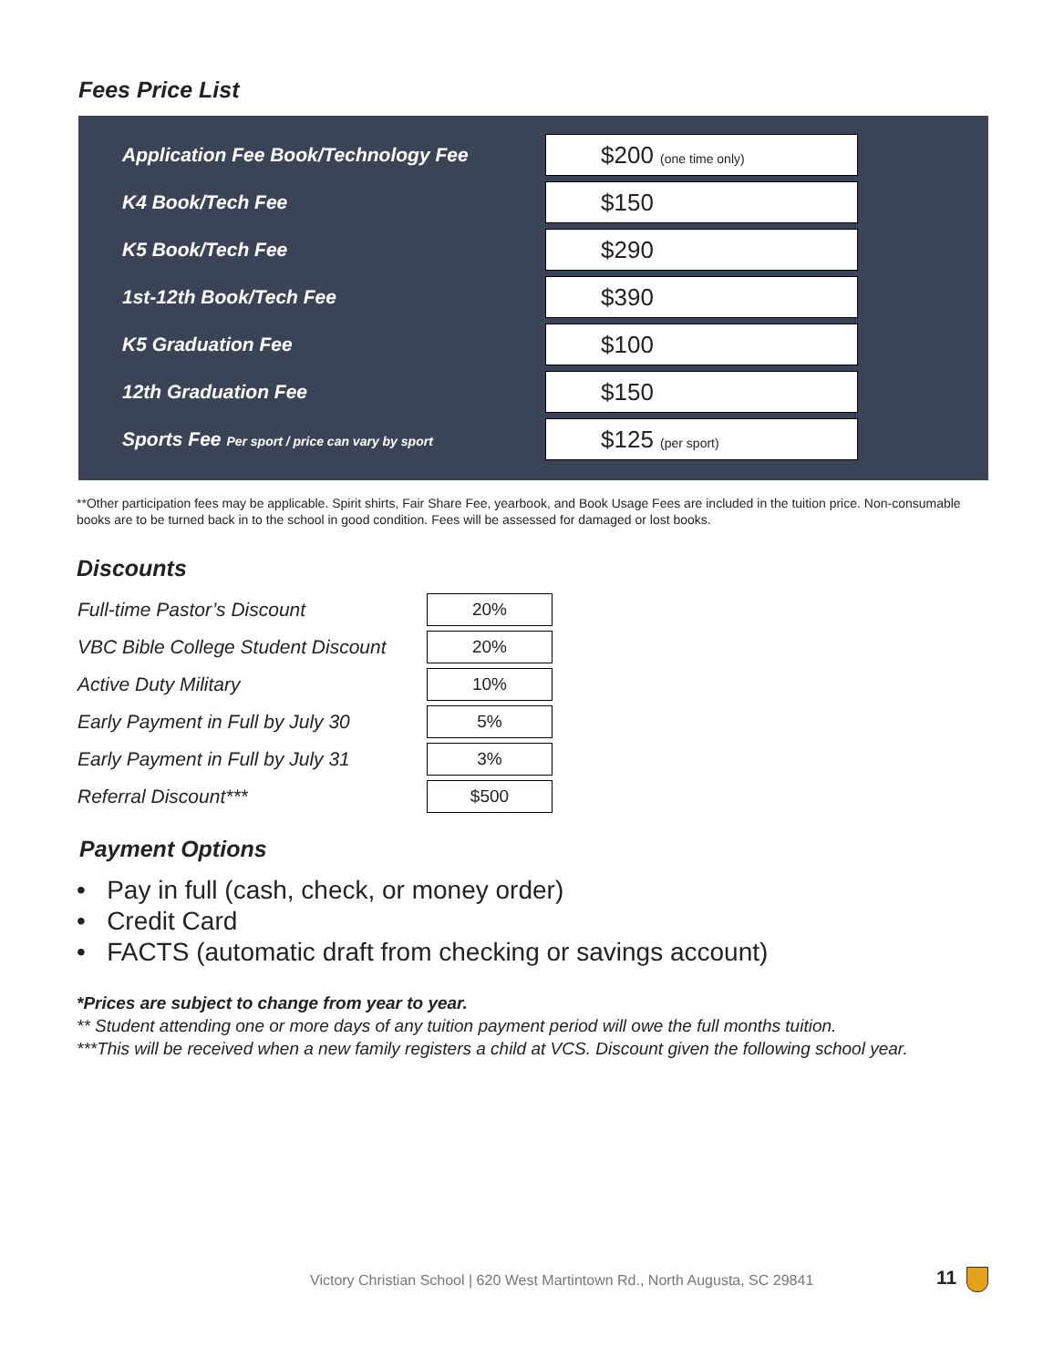Fees Price List
| Application Fee Book/Technology Fee | $200 (one time only) |
| K4 Book/Tech Fee | $150 |
| K5 Book/Tech Fee | $290 |
| 1st-12th Book/Tech Fee | $390 |
| K5 Graduation Fee | $100 |
| 12th Graduation Fee | $150 |
| Sports Fee Per sport / price can vary by sport | $125 (per sport) |
**Other participation fees may be applicable. Spirit shirts, Fair Share Fee, yearbook, and Book Usage Fees are included in the tuition price. Non-consumable books are to be turned back in to the school in good condition. Fees will be assessed for damaged or lost books.
Discounts
| Full-time Pastor’s Discount | 20% |
| VBC Bible College Student Discount | 20% |
| Active Duty Military | 10% |
| Early Payment in Full by July 30 | 5% |
| Early Payment in Full by July 31 | 3% |
| Referral Discount*** | $500 |
Payment Options
• Pay in full (cash, check, or money order)
• Credit Card
• FACTS (automatic draft from checking or savings account)
*Prices are subject to change from year to year.
** Student attending one or more days of any tuition payment period will owe the full months tuition.
***This will be received when a new family registers a child at VCS. Discount given the following school year.
Victory Christian School | 620 West Martintown Rd., North Augusta, SC 29841
11